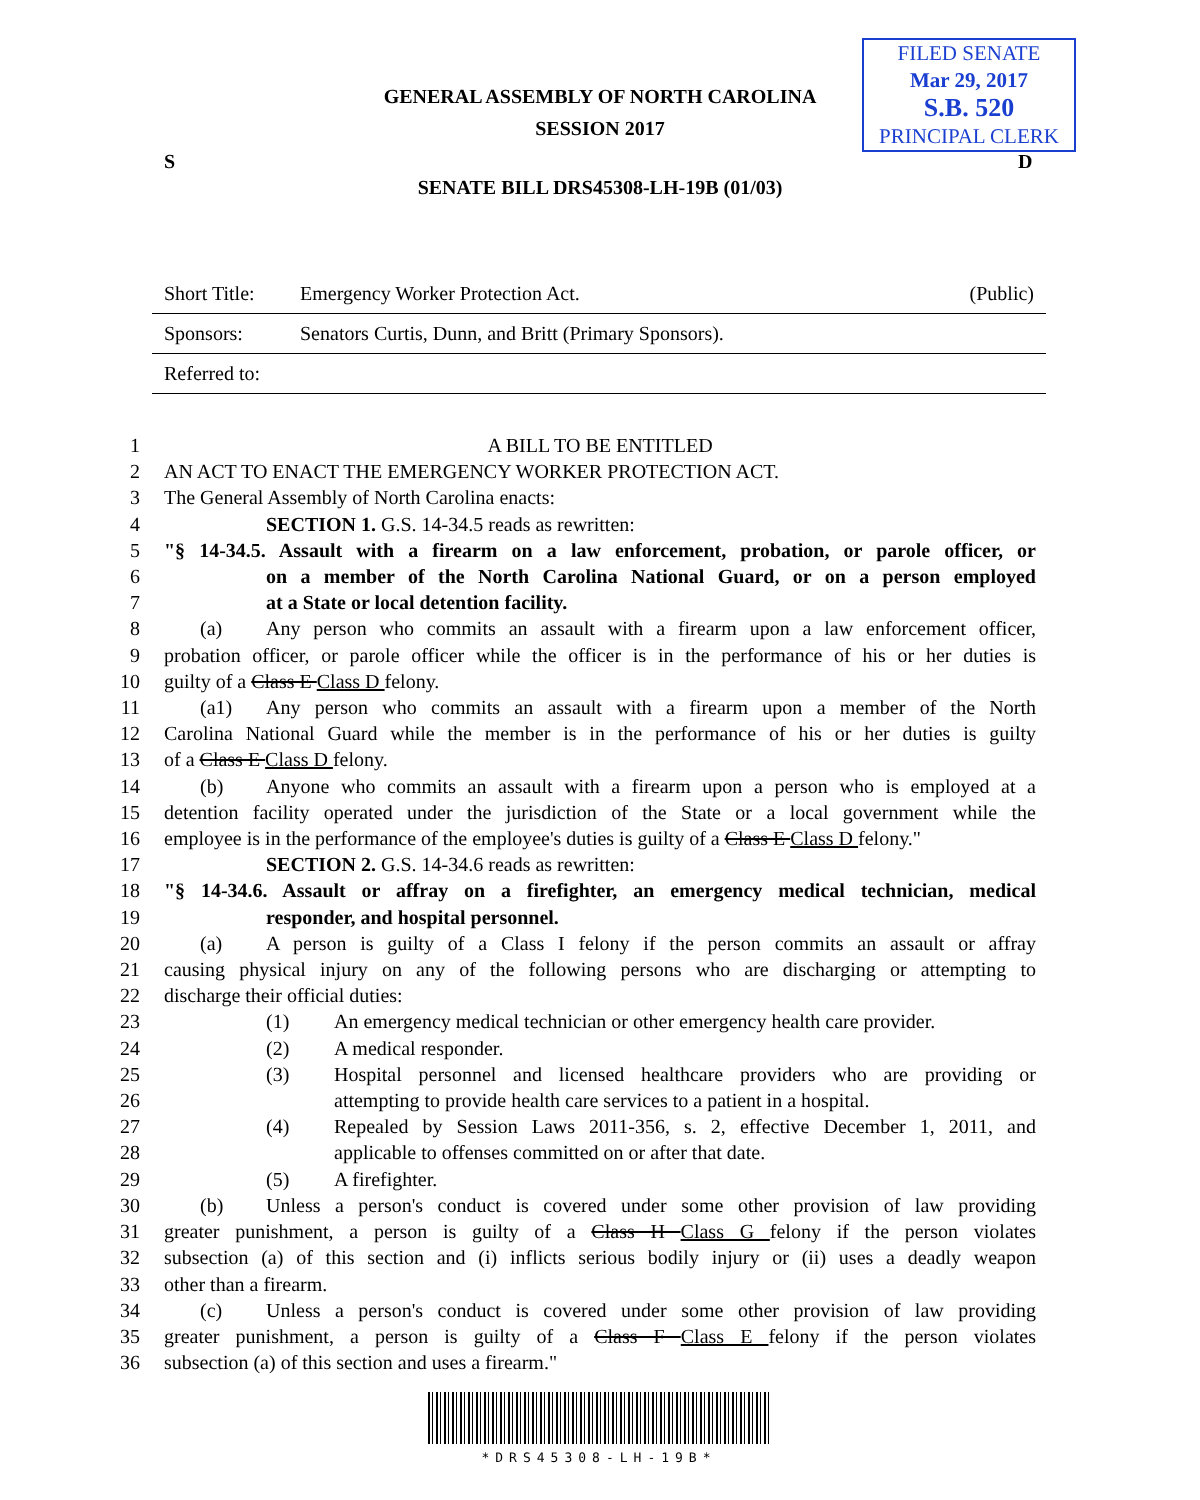GENERAL ASSEMBLY OF NORTH CAROLINA
SESSION 2017
FILED SENATE
Mar 29, 2017
S.B. 520
PRINCIPAL CLERK
S D
SENATE BILL DRS45308-LH-19B (01/03)
| Short Title: | Emergency Worker Protection Act. | (Public) |
| Sponsors: | Senators Curtis, Dunn, and Britt (Primary Sponsors). | |
| Referred to: | | |
1 A BILL TO BE ENTITLED
2 AN ACT TO ENACT THE EMERGENCY WORKER PROTECTION ACT.
3 The General Assembly of North Carolina enacts:
4 SECTION 1. G.S. 14-34.5 reads as rewritten:
5 "§ 14-34.5. Assault with a firearm on a law enforcement, probation, or parole officer, or
6 on a member of the North Carolina National Guard, or on a person employed
7 at a State or local detention facility.
8 (a) Any person who commits an assault with a firearm upon a law enforcement officer,
9 probation officer, or parole officer while the officer is in the performance of his or her duties is
10 guilty of a Class E Class D felony.
11 (a1) Any person who commits an assault with a firearm upon a member of the North
12 Carolina National Guard while the member is in the performance of his or her duties is guilty
13 of a Class E Class D felony.
14 (b) Anyone who commits an assault with a firearm upon a person who is employed at a
15 detention facility operated under the jurisdiction of the State or a local government while the
16 employee is in the performance of the employee's duties is guilty of a Class E Class D felony."
17 SECTION 2. G.S. 14-34.6 reads as rewritten:
18 "§ 14-34.6. Assault or affray on a firefighter, an emergency medical technician, medical
19 responder, and hospital personnel.
20 (a) A person is guilty of a Class I felony if the person commits an assault or affray
21 causing physical injury on any of the following persons who are discharging or attempting to
22 discharge their official duties:
23 (1) An emergency medical technician or other emergency health care provider.
24 (2) A medical responder.
25 (3) Hospital personnel and licensed healthcare providers who are providing or
26 attempting to provide health care services to a patient in a hospital.
27 (4) Repealed by Session Laws 2011-356, s. 2, effective December 1, 2011, and
28 applicable to offenses committed on or after that date.
29 (5) A firefighter.
30 (b) Unless a person's conduct is covered under some other provision of law providing
31 greater punishment, a person is guilty of a Class H Class G felony if the person violates
32 subsection (a) of this section and (i) inflicts serious bodily injury or (ii) uses a deadly weapon
33 other than a firearm.
34 (c) Unless a person's conduct is covered under some other provision of law providing
35 greater punishment, a person is guilty of a Class F Class E felony if the person violates
36 subsection (a) of this section and uses a firearm."
*DRS45308-LH-19B*